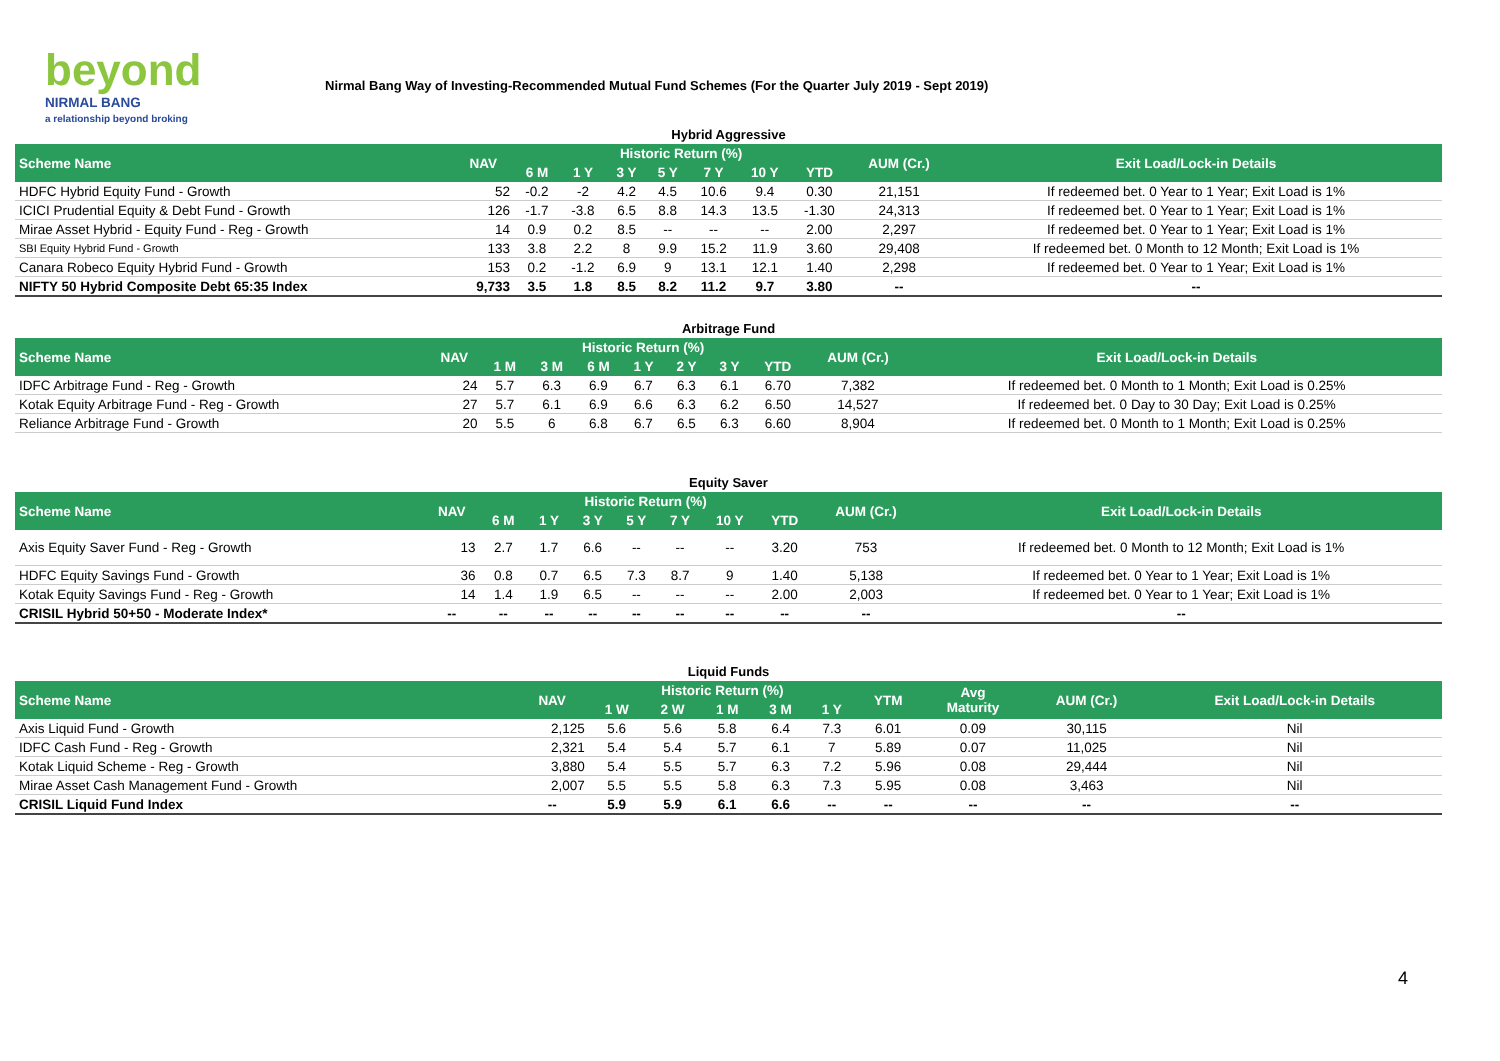beyond
NIRMAL BANG
a relationship beyond broking
Nirmal Bang Way of Investing-Recommended Mutual Fund Schemes (For the Quarter July 2019 - Sept 2019)
Hybrid Aggressive
| Scheme Name | NAV | Historic Return (%) | | | | | | | AUM (Cr.) | Exit Load/Lock-in Details |
| --- | --- | --- | --- | --- | --- | --- | --- | --- | --- | --- |
| | | 6 M | 1 Y | 3 Y | 5 Y | 7 Y | 10 Y | YTD | | |
| HDFC Hybrid Equity Fund - Growth | 52 | -0.2 | -2 | 4.2 | 4.5 | 10.6 | 9.4 | 0.30 | 21,151 | If redeemed bet. 0 Year to 1 Year; Exit Load is 1% |
| ICICI Prudential Equity & Debt Fund - Growth | 126 | -1.7 | -3.8 | 6.5 | 8.8 | 14.3 | 13.5 | -1.30 | 24,313 | If redeemed bet. 0 Year to 1 Year; Exit Load is 1% |
| Mirae Asset Hybrid - Equity Fund - Reg - Growth | 14 | 0.9 | 0.2 | 8.5 | -- | -- | -- | 2.00 | 2,297 | If redeemed bet. 0 Year to 1 Year; Exit Load is 1% |
| SBI Equity Hybrid Fund - Growth | 133 | 3.8 | 2.2 | 8 | 9.9 | 15.2 | 11.9 | 3.60 | 29,408 | If redeemed bet. 0 Month to 12 Month; Exit Load is 1% |
| Canara Robeco Equity Hybrid Fund - Growth | 153 | 0.2 | -1.2 | 6.9 | 9 | 13.1 | 12.1 | 1.40 | 2,298 | If redeemed bet. 0 Year to 1 Year; Exit Load is 1% |
| NIFTY 50 Hybrid Composite Debt 65:35 Index | 9,733 | 3.5 | 1.8 | 8.5 | 8.2 | 11.2 | 9.7 | 3.80 | -- | -- |
Arbitrage Fund
| Scheme Name | NAV | Historic Return (%) | | | | | | | AUM (Cr.) | Exit Load/Lock-in Details |
| --- | --- | --- | --- | --- | --- | --- | --- | --- | --- | --- |
| | | 1 M | 3 M | 6 M | 1 Y | 2 Y | 3 Y | YTD | | |
| IDFC Arbitrage Fund - Reg - Growth | 24 | 5.7 | 6.3 | 6.9 | 6.7 | 6.3 | 6.1 | 6.70 | 7,382 | If redeemed bet. 0 Month to 1 Month; Exit Load is 0.25% |
| Kotak Equity Arbitrage Fund - Reg - Growth | 27 | 5.7 | 6.1 | 6.9 | 6.6 | 6.3 | 6.2 | 6.50 | 14,527 | If redeemed bet. 0 Day to 30 Day; Exit Load is 0.25% |
| Reliance Arbitrage Fund - Growth | 20 | 5.5 | 6 | 6.8 | 6.7 | 6.5 | 6.3 | 6.60 | 8,904 | If redeemed bet. 0 Month to 1 Month; Exit Load is 0.25% |
Equity Saver
| Scheme Name | NAV | Historic Return (%) | | | | | | | AUM (Cr.) | Exit Load/Lock-in Details |
| --- | --- | --- | --- | --- | --- | --- | --- | --- | --- | --- |
| | | 6 M | 1 Y | 3 Y | 5 Y | 7 Y | 10 Y | YTD | | |
| Axis Equity Saver Fund - Reg - Growth | 13 | 2.7 | 1.7 | 6.6 | -- | -- | -- | 3.20 | 753 | If redeemed bet. 0 Month to 12 Month; Exit Load is 1% |
| HDFC Equity Savings Fund - Growth | 36 | 0.8 | 0.7 | 6.5 | 7.3 | 8.7 | 9 | 1.40 | 5,138 | If redeemed bet. 0 Year to 1 Year; Exit Load is 1% |
| Kotak Equity Savings Fund - Reg - Growth | 14 | 1.4 | 1.9 | 6.5 | -- | -- | -- | 2.00 | 2,003 | If redeemed bet. 0 Year to 1 Year; Exit Load is 1% |
| CRISIL Hybrid 50+50 - Moderate Index* | -- | -- | -- | -- | -- | -- | -- | -- | -- | -- |
Liquid Funds
| Scheme Name | NAV | Historic Return (%) | | | | | YTM | Avg Maturity | AUM (Cr.) | Exit Load/Lock-in Details |
| --- | --- | --- | --- | --- | --- | --- | --- | --- | --- | --- |
| | | 1 W | 2 W | 1 M | 3 M | 1 Y | | | | |
| Axis Liquid Fund - Growth | 2,125 | 5.6 | 5.6 | 5.8 | 6.4 | 7.3 | 6.01 | 0.09 | 30,115 | Nil |
| IDFC Cash Fund - Reg - Growth | 2,321 | 5.4 | 5.4 | 5.7 | 6.1 | 7 | 5.89 | 0.07 | 11,025 | Nil |
| Kotak Liquid Scheme - Reg - Growth | 3,880 | 5.4 | 5.5 | 5.7 | 6.3 | 7.2 | 5.96 | 0.08 | 29,444 | Nil |
| Mirae Asset Cash Management Fund - Growth | 2,007 | 5.5 | 5.5 | 5.8 | 6.3 | 7.3 | 5.95 | 0.08 | 3,463 | Nil |
| CRISIL Liquid Fund Index | -- | 5.9 | 5.9 | 6.1 | 6.6 | -- | -- | -- | -- | -- |
4